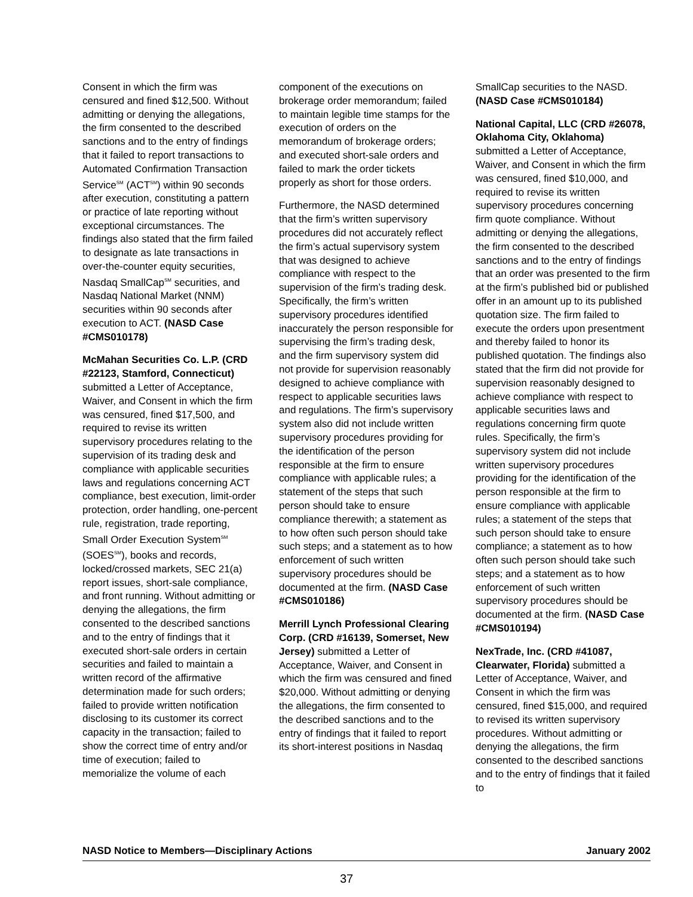Consent in which the firm was censured and fined $12,500. Without admitting or denying the allegations, the firm consented to the described sanctions and to the entry of findings that it failed to report transactions to Automated Confirmation Transaction Service<sup>SM</sup> (ACT<sup>SM</sup>) within 90 seconds after execution, constituting a pattern or practice of late reporting without exceptional circumstances. The findings also stated that the firm failed to designate as late transactions in over-the-counter equity securities, Nasdaq SmallCap<sup>SM</sup> securities, and Nasdaq National Market (NNM) securities within 90 seconds after execution to ACT. (NASD Case #CMS010178)
McMahan Securities Co. L.P. (CRD #22123, Stamford, Connecticut) submitted a Letter of Acceptance, Waiver, and Consent in which the firm was censured, fined $17,500, and required to revise its written supervisory procedures relating to the supervision of its trading desk and compliance with applicable securities laws and regulations concerning ACT compliance, best execution, limit-order protection, order handling, one-percent rule, registration, trade reporting, Small Order Execution System<sup>SM</sup> (SOES<sup>SM</sup>), books and records, locked/crossed markets, SEC 21(a) report issues, short-sale compliance, and front running. Without admitting or denying the allegations, the firm consented to the described sanctions and to the entry of findings that it executed short-sale orders in certain securities and failed to maintain a written record of the affirmative determination made for such orders; failed to provide written notification disclosing to its customer its correct capacity in the transaction; failed to show the correct time of entry and/or time of execution; failed to memorialize the volume of each
component of the executions on brokerage order memorandum; failed to maintain legible time stamps for the execution of orders on the memorandum of brokerage orders; and executed short-sale orders and failed to mark the order tickets properly as short for those orders.
Furthermore, the NASD determined that the firm’s written supervisory procedures did not accurately reflect the firm’s actual supervisory system that was designed to achieve compliance with respect to the supervision of the firm’s trading desk. Specifically, the firm’s written supervisory procedures identified inaccurately the person responsible for supervising the firm’s trading desk, and the firm supervisory system did not provide for supervision reasonably designed to achieve compliance with respect to applicable securities laws and regulations. The firm’s supervisory system also did not include written supervisory procedures providing for the identification of the person responsible at the firm to ensure compliance with applicable rules; a statement of the steps that such person should take to ensure compliance therewith; a statement as to how often such person should take such steps; and a statement as to how enforcement of such written supervisory procedures should be documented at the firm. (NASD Case #CMS010186)
Merrill Lynch Professional Clearing Corp. (CRD #16139, Somerset, New Jersey) submitted a Letter of Acceptance, Waiver, and Consent in which the firm was censured and fined $20,000. Without admitting or denying the allegations, the firm consented to the described sanctions and to the entry of findings that it failed to report its short-interest positions in Nasdaq
SmallCap securities to the NASD. (NASD Case #CMS010184)
National Capital, LLC (CRD #26078, Oklahoma City, Oklahoma) submitted a Letter of Acceptance, Waiver, and Consent in which the firm was censured, fined $10,000, and required to revise its written supervisory procedures concerning firm quote compliance. Without admitting or denying the allegations, the firm consented to the described sanctions and to the entry of findings that an order was presented to the firm at the firm’s published bid or published offer in an amount up to its published quotation size. The firm failed to execute the orders upon presentment and thereby failed to honor its published quotation. The findings also stated that the firm did not provide for supervision reasonably designed to achieve compliance with respect to applicable securities laws and regulations concerning firm quote rules. Specifically, the firm’s supervisory system did not include written supervisory procedures providing for the identification of the person responsible at the firm to ensure compliance with applicable rules; a statement of the steps that such person should take to ensure compliance; a statement as to how often such person should take such steps; and a statement as to how enforcement of such written supervisory procedures should be documented at the firm. (NASD Case #CMS010194)
NexTrade, Inc. (CRD #41087, Clearwater, Florida) submitted a Letter of Acceptance, Waiver, and Consent in which the firm was censured, fined $15,000, and required to revised its written supervisory procedures. Without admitting or denying the allegations, the firm consented to the described sanctions and to the entry of findings that it failed to
NASD Notice to Members—Disciplinary Actions January 2002
37